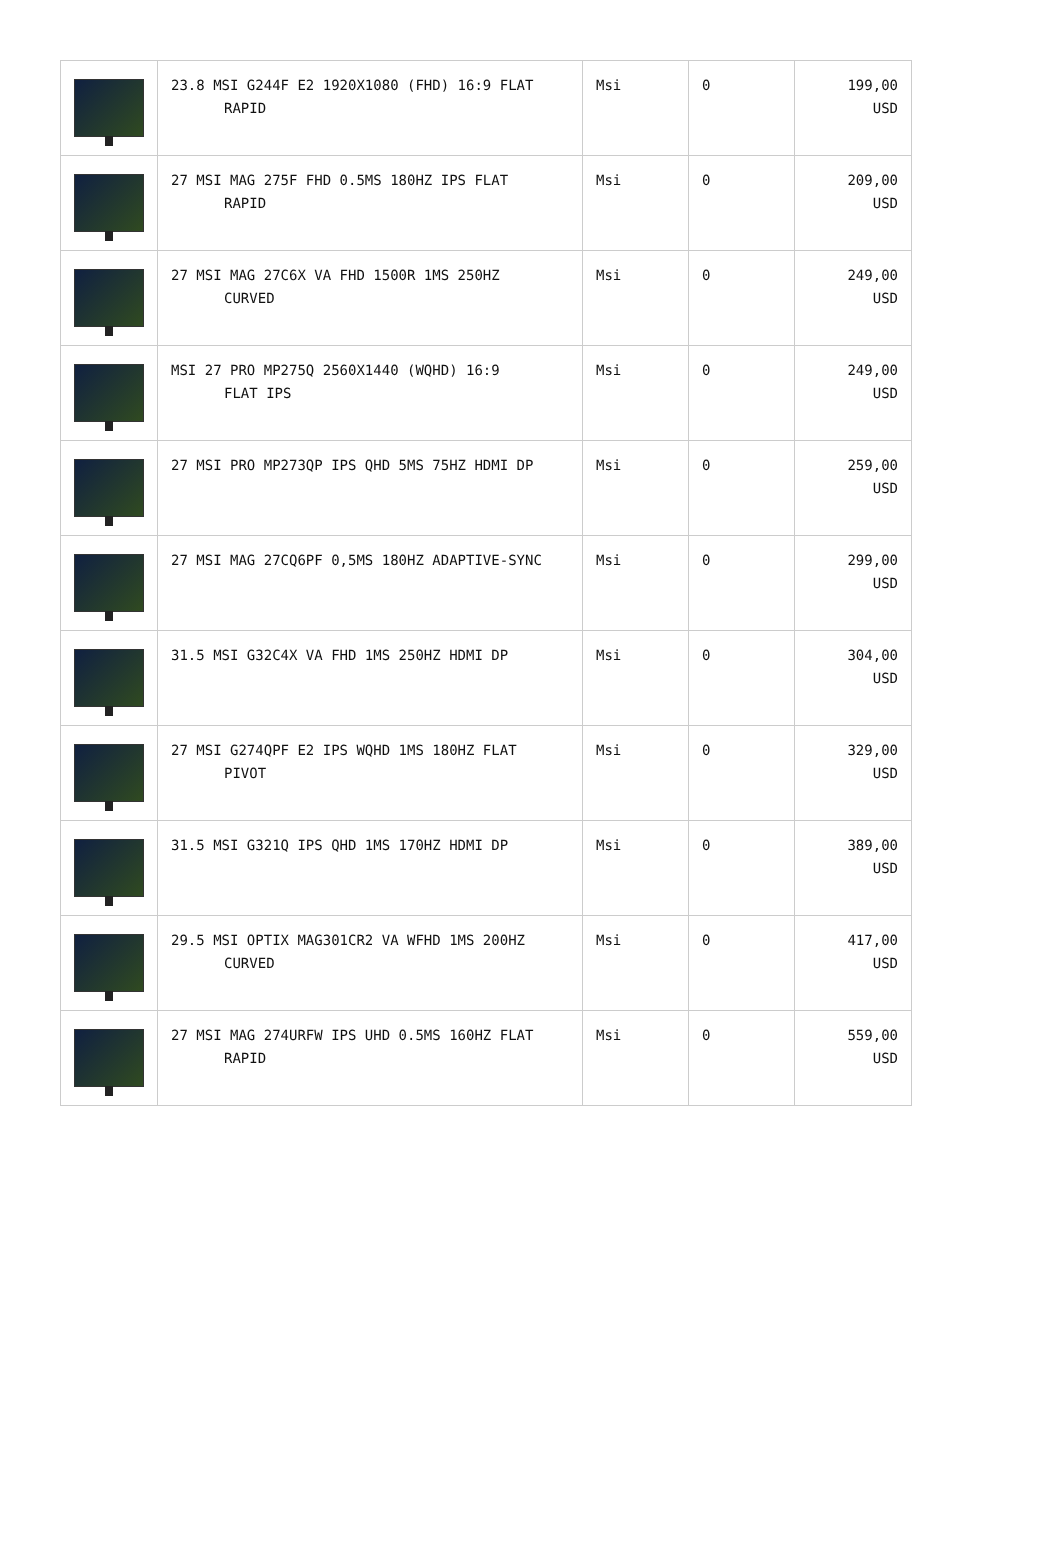| | 23.8 MSI G244F E2 1920X1080 (FHD) 16:9 FLAT RAPID | Msi | 0 | 199,00 USD |
| | 27 MSI MAG 275F FHD 0.5MS 180HZ IPS FLAT RAPID | Msi | 0 | 209,00 USD |
| | 27 MSI MAG 27C6X VA FHD 1500R 1MS 250HZ CURVED | Msi | 0 | 249,00 USD |
| | MSI 27 PRO MP275Q 2560X1440 (WQHD) 16:9 FLAT IPS | Msi | 0 | 249,00 USD |
| | 27 MSI PRO MP273QP IPS QHD 5MS 75HZ HDMI DP | Msi | 0 | 259,00 USD |
| | 27 MSI MAG 27CQ6PF 0,5MS 180HZ ADAPTIVE-SYNC | Msi | 0 | 299,00 USD |
| | 31.5 MSI G32C4X VA FHD 1MS 250HZ HDMI DP | Msi | 0 | 304,00 USD |
| | 27 MSI G274QPF E2 IPS WQHD 1MS 180HZ FLAT PIVOT | Msi | 0 | 329,00 USD |
| | 31.5 MSI G321Q IPS QHD 1MS 170HZ HDMI DP | Msi | 0 | 389,00 USD |
| | 29.5 MSI OPTIX MAG301CR2 VA WFHD 1MS 200HZ CURVED | Msi | 0 | 417,00 USD |
| | 27 MSI MAG 274URFW IPS UHD 0.5MS 160HZ FLAT RAPID | Msi | 0 | 559,00 USD |